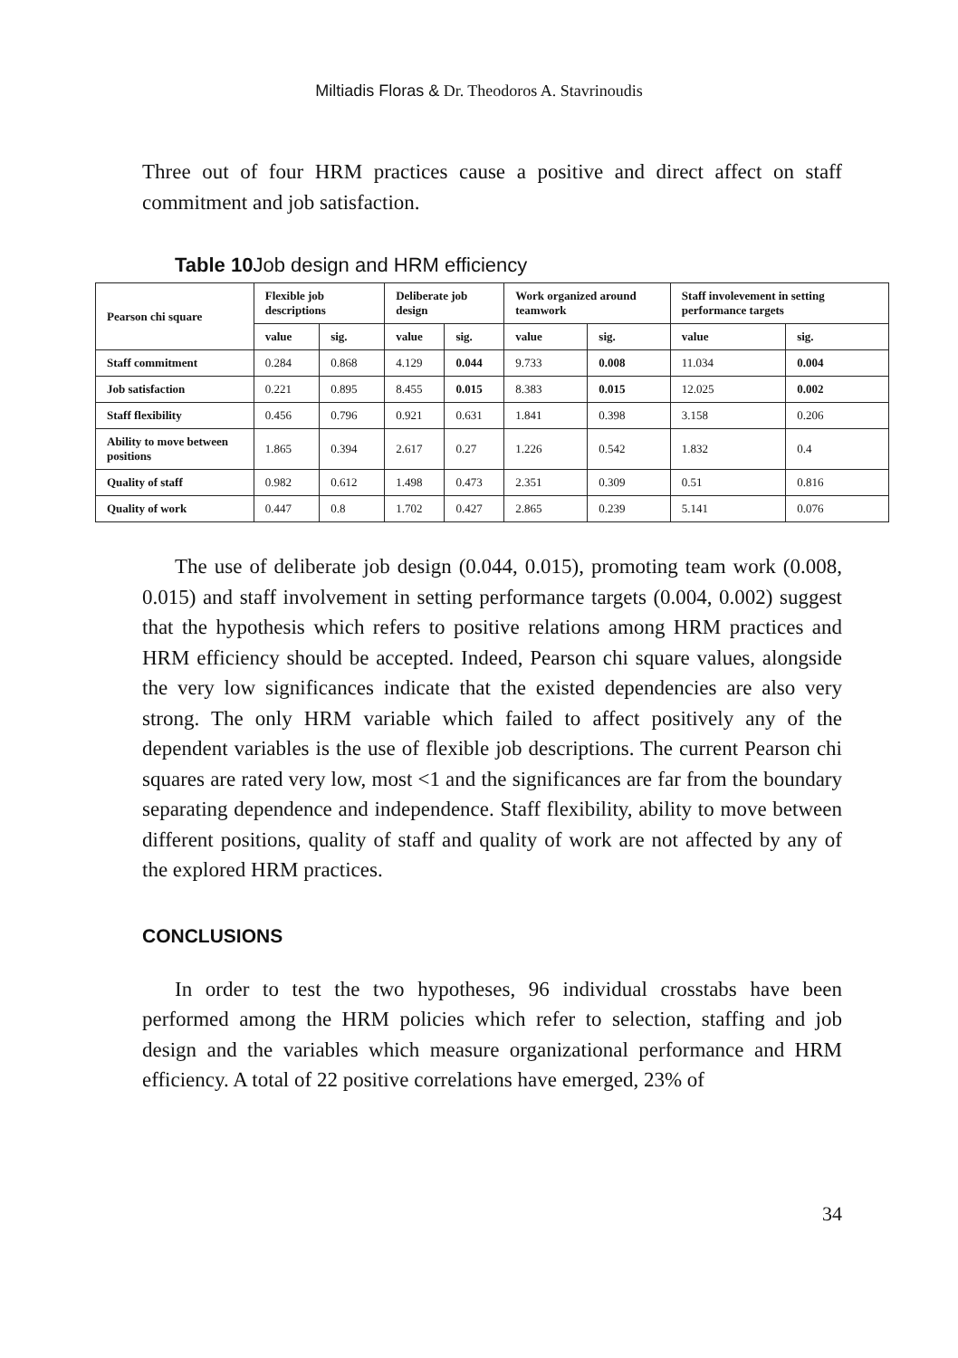Miltiadis Floras & Dr. Theodoros A. Stavrinoudis
Three out of four HRM practices cause a positive and direct affect on staff commitment and job satisfaction.
Table 10 Job design and HRM efficiency
| Pearson chi square | Flexible job descriptions | | Deliberate job design | | Work organized around teamwork | | Staff involevement in setting performance targets | |
| --- | --- | --- | --- | --- | --- | --- | --- | --- |
| | value | sig. | value | sig. | value | sig. | value | sig. |
| Staff commitment | 0.284 | 0.868 | 4.129 | 0.044 | 9.733 | 0.008 | 11.034 | 0.004 |
| Job satisfaction | 0.221 | 0.895 | 8.455 | 0.015 | 8.383 | 0.015 | 12.025 | 0.002 |
| Staff flexibility | 0.456 | 0.796 | 0.921 | 0.631 | 1.841 | 0.398 | 3.158 | 0.206 |
| Ability to move between positions | 1.865 | 0.394 | 2.617 | 0.27 | 1.226 | 0.542 | 1.832 | 0.4 |
| Quality of staff | 0.982 | 0.612 | 1.498 | 0.473 | 2.351 | 0.309 | 0.51 | 0.816 |
| Quality of work | 0.447 | 0.8 | 1.702 | 0.427 | 2.865 | 0.239 | 5.141 | 0.076 |
The use of deliberate job design (0.044, 0.015), promoting team work (0.008, 0.015) and staff involvement in setting performance targets (0.004, 0.002) suggest that the hypothesis which refers to positive relations among HRM practices and HRM efficiency should be accepted. Indeed, Pearson chi square values, alongside the very low significances indicate that the existed dependencies are also very strong. The only HRM variable which failed to affect positively any of the dependent variables is the use of flexible job descriptions. The current Pearson chi squares are rated very low, most <1 and the significances are far from the boundary separating dependence and independence. Staff flexibility, ability to move between different positions, quality of staff and quality of work are not affected by any of the explored HRM practices.
CONCLUSIONS
In order to test the two hypotheses, 96 individual crosstabs have been performed among the HRM policies which refer to selection, staffing and job design and the variables which measure organizational performance and HRM efficiency. A total of 22 positive correlations have emerged, 23% of
34